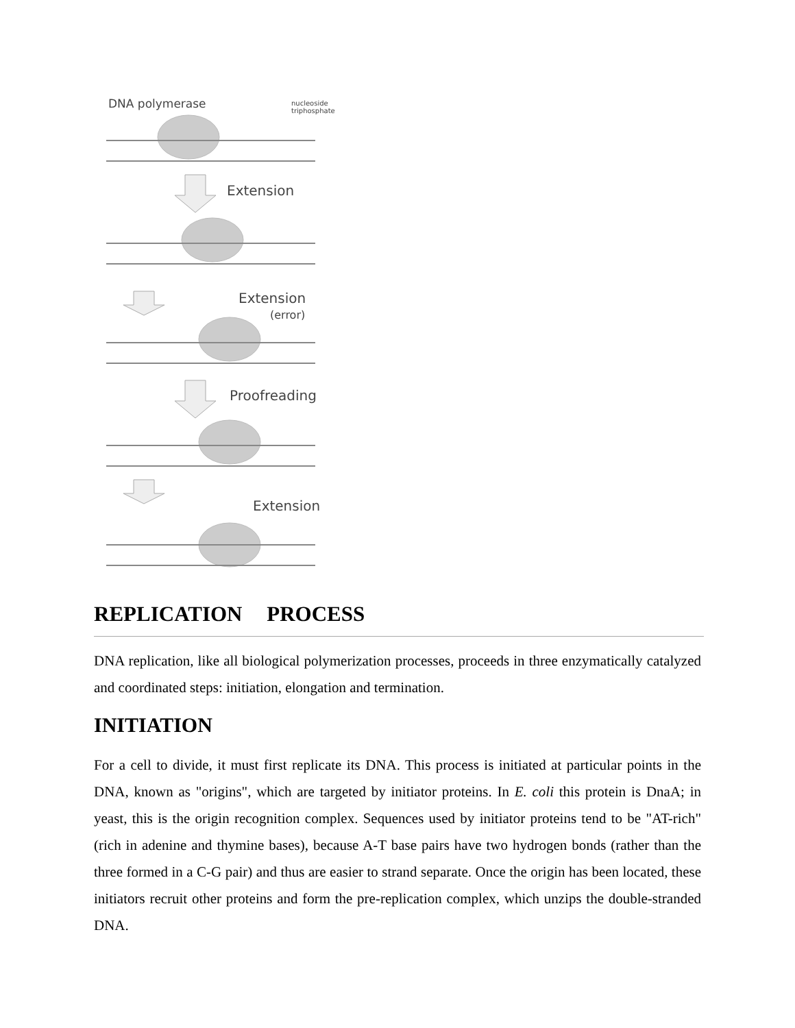DNA polymerase
nucleoside
triphosphate
Extension
Extension
(error)
Proofreading
Extension
REPLICATION PROCESS
DNA replication, like all biological polymerization processes, proceeds in three enzymatically catalyzed and coordinated steps: initiation, elongation and termination.
INITIATION
For a cell to divide, it must first replicate its DNA. This process is initiated at particular points in the DNA, known as "origins", which are targeted by initiator proteins. In E. coli this protein is DnaA; in yeast, this is the origin recognition complex. Sequences used by initiator proteins tend to be "AT-rich" (rich in adenine and thymine bases), because A-T base pairs have two hydrogen bonds (rather than the three formed in a C-G pair) and thus are easier to strand separate. Once the origin has been located, these initiators recruit other proteins and form the pre-replication complex, which unzips the double-stranded DNA.